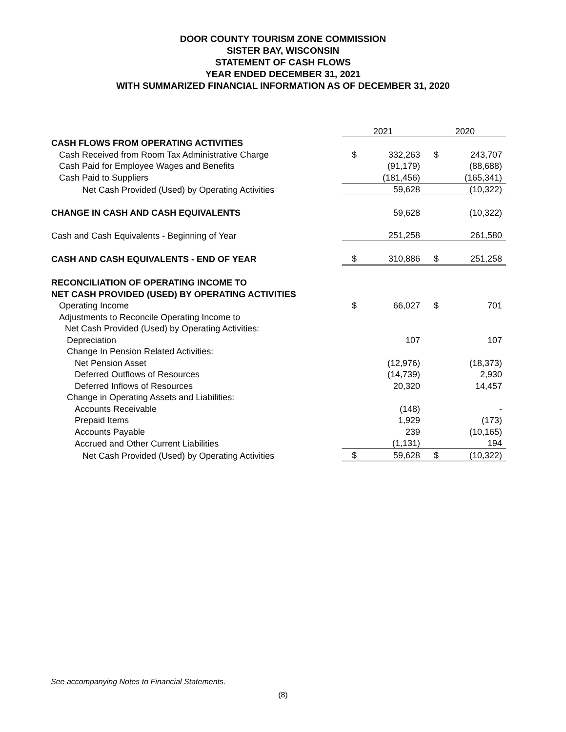DOOR COUNTY TOURISM ZONE COMMISSION
SISTER BAY, WISCONSIN
STATEMENT OF CASH FLOWS
YEAR ENDED DECEMBER 31, 2021
WITH SUMMARIZED FINANCIAL INFORMATION AS OF DECEMBER 31, 2020
| | 2021 | | 2020 | |
| CASH FLOWS FROM OPERATING ACTIVITIES | | | | |
| Cash Received from Room Tax Administrative Charge | $ | 332,263 | $ | 243,707 |
| Cash Paid for Employee Wages and Benefits | | (91,179) | | (88,688) |
| Cash Paid to Suppliers | | (181,456) | | (165,341) |
| Net Cash Provided (Used) by Operating Activities | | 59,628 | | (10,322) |
| CHANGE IN CASH AND CASH EQUIVALENTS | | 59,628 | | (10,322) |
| Cash and Cash Equivalents - Beginning of Year | | 251,258 | | 261,580 |
| CASH AND CASH EQUIVALENTS - END OF YEAR | $ | 310,886 | $ | 251,258 |
| RECONCILIATION OF OPERATING INCOME TO | | | | |
| NET CASH PROVIDED (USED) BY OPERATING ACTIVITIES | | | | |
| Operating Income | $ | 66,027 | $ | 701 |
| Adjustments to Reconcile Operating Income to | | | | |
| Net Cash Provided (Used) by Operating Activities: | | | | |
| Depreciation | | 107 | | 107 |
| Change In Pension Related Activities: | | | | |
| Net Pension Asset | | (12,976) | | (18,373) |
| Deferred Outflows of Resources | | (14,739) | | 2,930 |
| Deferred Inflows of Resources | | 20,320 | | 14,457 |
| Change in Operating Assets and Liabilities: | | | | |
| Accounts Receivable | | (148) | | - |
| Prepaid Items | | 1,929 | | (173) |
| Accounts Payable | | 239 | | (10,165) |
| Accrued and Other Current Liabilities | | (1,131) | | 194 |
| Net Cash Provided (Used) by Operating Activities | $ | 59,628 | $ | (10,322) |
See accompanying Notes to Financial Statements.
(8)